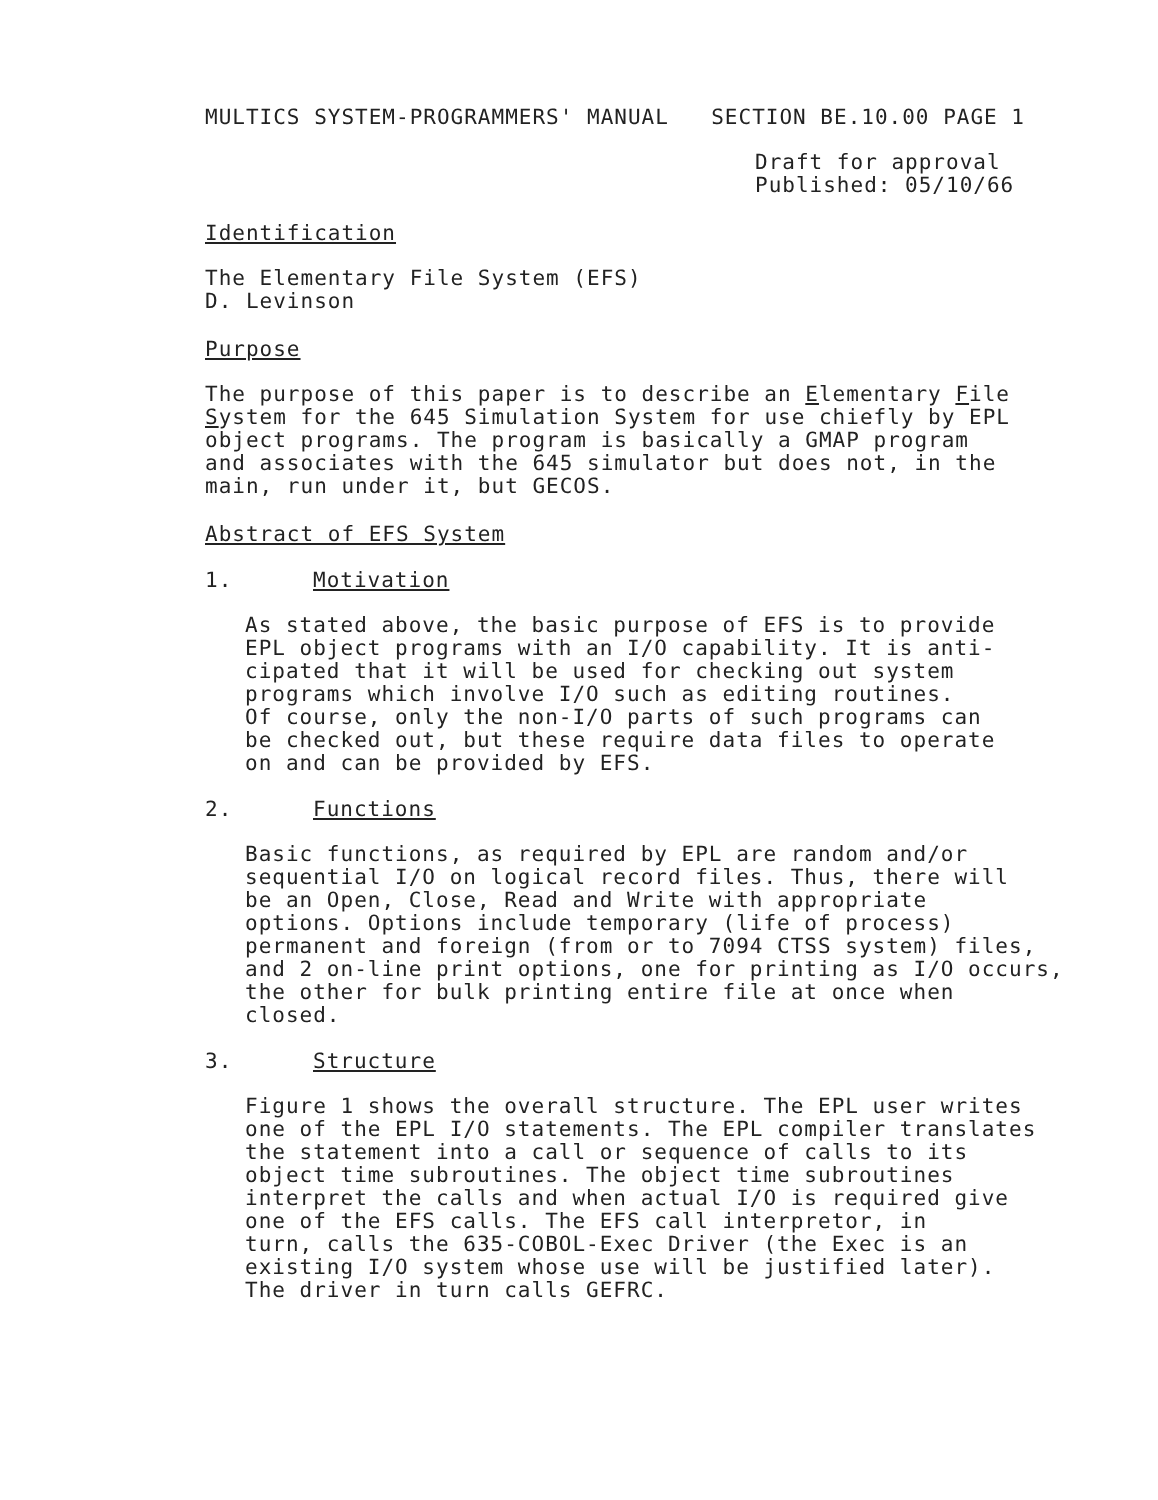MULTICS SYSTEM-PROGRAMMERS' MANUAL SECTION BE.10.00 PAGE 1
Draft for approval
Published: 05/10/66
Identification
The Elementary File System (EFS)
D. Levinson
Purpose
The purpose of this paper is to describe an Elementary File
System for the 645 Simulation System for use chiefly by EPL
object programs. The program is basically a GMAP program
and associates with the 645 simulator but does not, in the
main, run under it, but GECOS.
Abstract of EFS System
1. Motivation
As stated above, the basic purpose of EFS is to provide
EPL object programs with an I/O capability. It is anti-
cipated that it will be used for checking out system
programs which involve I/O such as editing routines.
Of course, only the non-I/O parts of such programs can
be checked out, but these require data files to operate
on and can be provided by EFS.
2. Functions
Basic functions, as required by EPL are random and/or
sequential I/O on logical record files. Thus, there will
be an Open, Close, Read and Write with appropriate
options. Options include temporary (life of process)
permanent and foreign (from or to 7094 CTSS system) files,
and 2 on-line print options, one for printing as I/O occurs,
the other for bulk printing entire file at once when
closed.
3. Structure
Figure 1 shows the overall structure. The EPL user writes
one of the EPL I/O statements. The EPL compiler translates
the statement into a call or sequence of calls to its
object time subroutines. The object time subroutines
interpret the calls and when actual I/O is required give
one of the EFS calls. The EFS call interpretor, in
turn, calls the 635-COBOL-Exec Driver (the Exec is an
existing I/O system whose use will be justified later).
The driver in turn calls GEFRC.